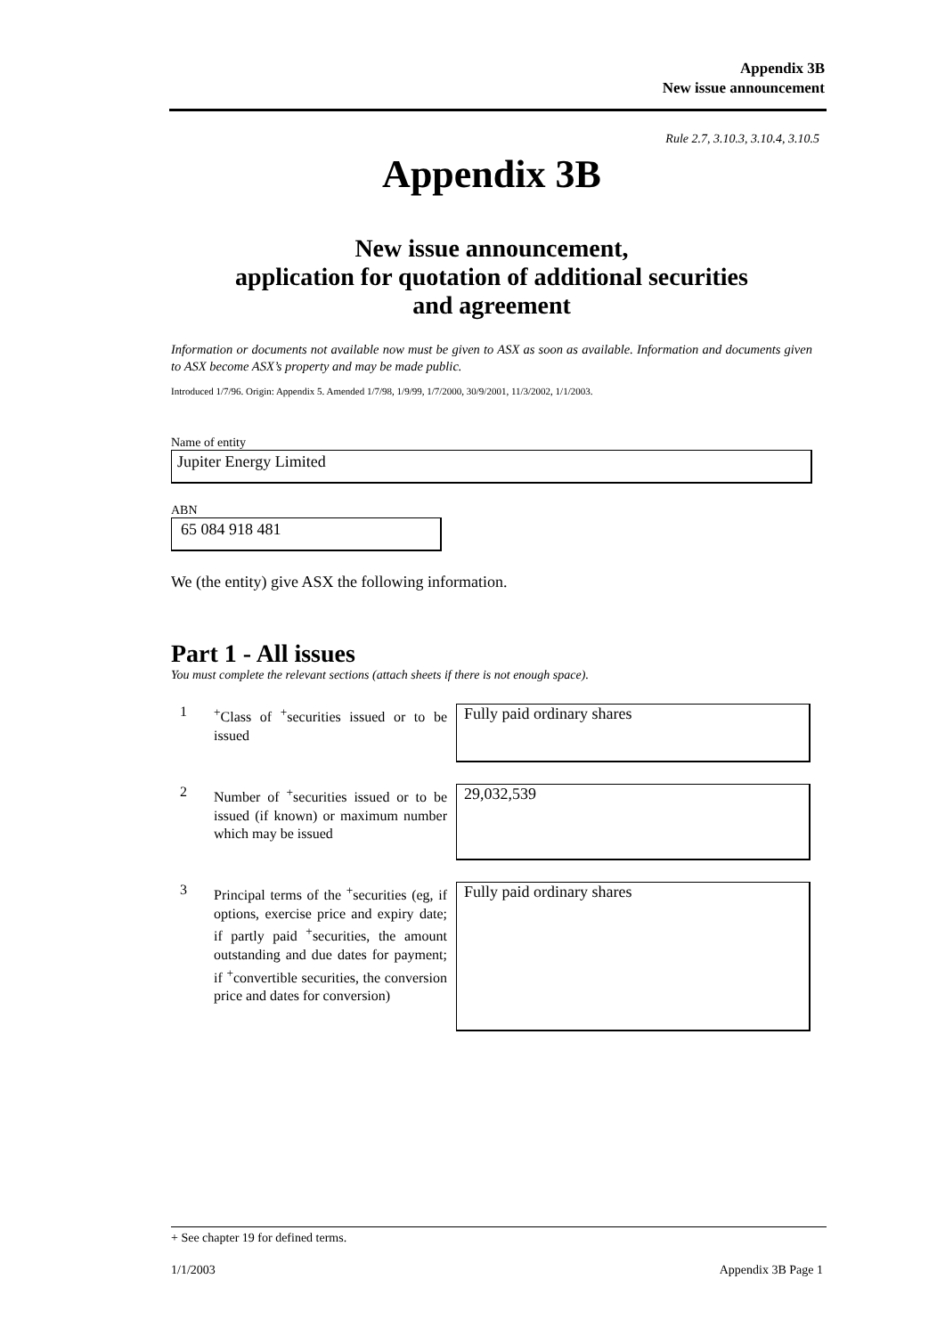Appendix 3B
New issue announcement
Rule 2.7, 3.10.3, 3.10.4, 3.10.5
Appendix 3B
New issue announcement,
application for quotation of additional securities
and agreement
Information or documents not available now must be given to ASX as soon as available. Information and documents given to ASX become ASX’s property and may be made public.
Introduced 1/7/96. Origin: Appendix 5. Amended 1/7/98, 1/9/99, 1/7/2000, 30/9/2001, 11/3/2002, 1/1/2003.
Name of entity
Jupiter Energy Limited
ABN
65 084 918 481
We (the entity) give ASX the following information.
Part 1 - All issues
You must complete the relevant sections (attach sheets if there is not enough space).
1
<sup>+</sup>Class of <sup>+</sup>securities issued or to be issued
Fully paid ordinary shares
2
Number of <sup>+</sup>securities issued or to be issued (if known) or maximum number which may be issued
29,032,539
3
Principal terms of the <sup>+</sup>securities (eg, if options, exercise price and expiry date; if partly paid <sup>+</sup>securities, the amount outstanding and due dates for payment; if <sup>+</sup>convertible securities, the conversion price and dates for conversion)
Fully paid ordinary shares
+ See chapter 19 for defined terms.
1/1/2003 Appendix 3B Page 1